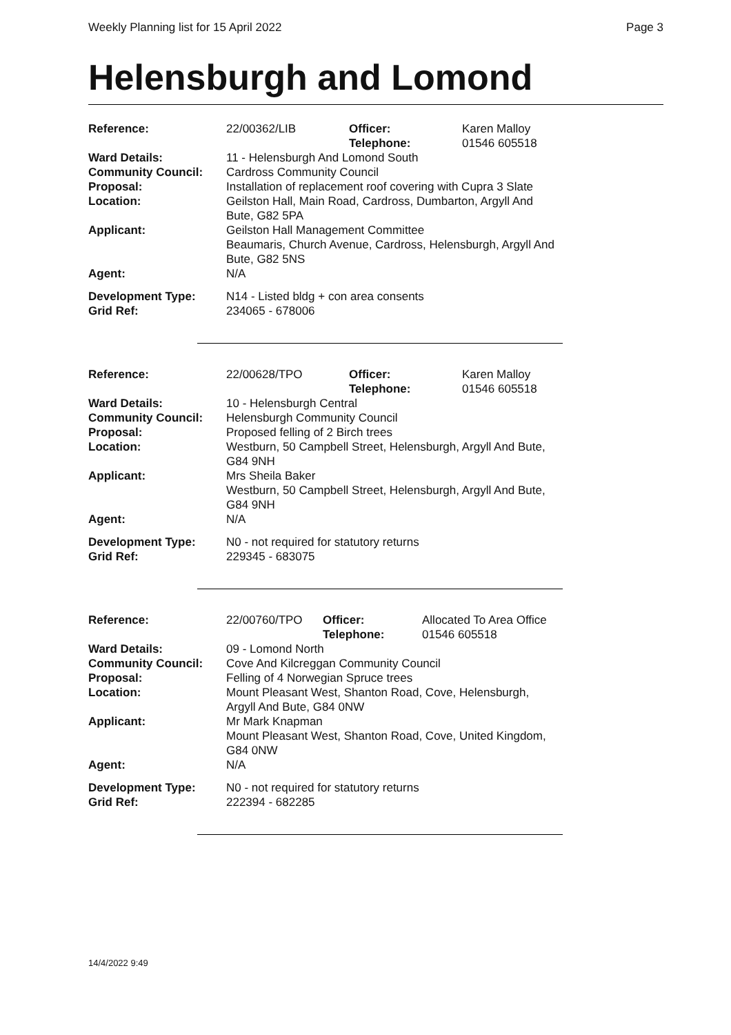Weekly Planning list for 15 April 2022 Page 3
Helensburgh and Lomond
| Reference: | 22/00362/LIB | Officer: Telephone: | Karen Malloy 01546 605518 |
| Ward Details: | 11 - Helensburgh And Lomond South | | |
| Community Council: | Cardross Community Council | | |
| Proposal: | Installation of replacement roof covering with Cupra 3 Slate | | |
| Location: | Geilston Hall, Main Road, Cardross, Dumbarton, Argyll And Bute, G82 5PA | | |
| Applicant: | Geilston Hall Management Committee Beaumaris, Church Avenue, Cardross, Helensburgh, Argyll And Bute, G82 5NS | | |
| Agent: | N/A | | |
| Development Type: | N14 - Listed bldg + con area consents | | |
| Grid Ref: | 234065 - 678006 | | |
| Reference: | 22/00628/TPO | Officer: Telephone: | Karen Malloy 01546 605518 |
| Ward Details: | 10 - Helensburgh Central | | |
| Community Council: | Helensburgh Community Council | | |
| Proposal: | Proposed felling of 2 Birch trees | | |
| Location: | Westburn, 50 Campbell Street, Helensburgh, Argyll And Bute, G84 9NH | | |
| Applicant: | Mrs Sheila Baker Westburn, 50 Campbell Street, Helensburgh, Argyll And Bute, G84 9NH | | |
| Agent: | N/A | | |
| Development Type: | N0 - not required for statutory returns | | |
| Grid Ref: | 229345 - 683075 | | |
| Reference: | 22/00760/TPO | Officer: Telephone: | Allocated To Area Office 01546 605518 |
| Ward Details: | 09 - Lomond North | | |
| Community Council: | Cove And Kilcreggan Community Council | | |
| Proposal: | Felling of 4 Norwegian Spruce trees | | |
| Location: | Mount Pleasant West, Shanton Road, Cove, Helensburgh, Argyll And Bute, G84 0NW | | |
| Applicant: | Mr Mark Knapman Mount Pleasant West, Shanton Road, Cove, United Kingdom, G84 0NW | | |
| Agent: | N/A | | |
| Development Type: | N0 - not required for statutory returns | | |
| Grid Ref: | 222394 - 682285 | | |
14/4/2022 9:49